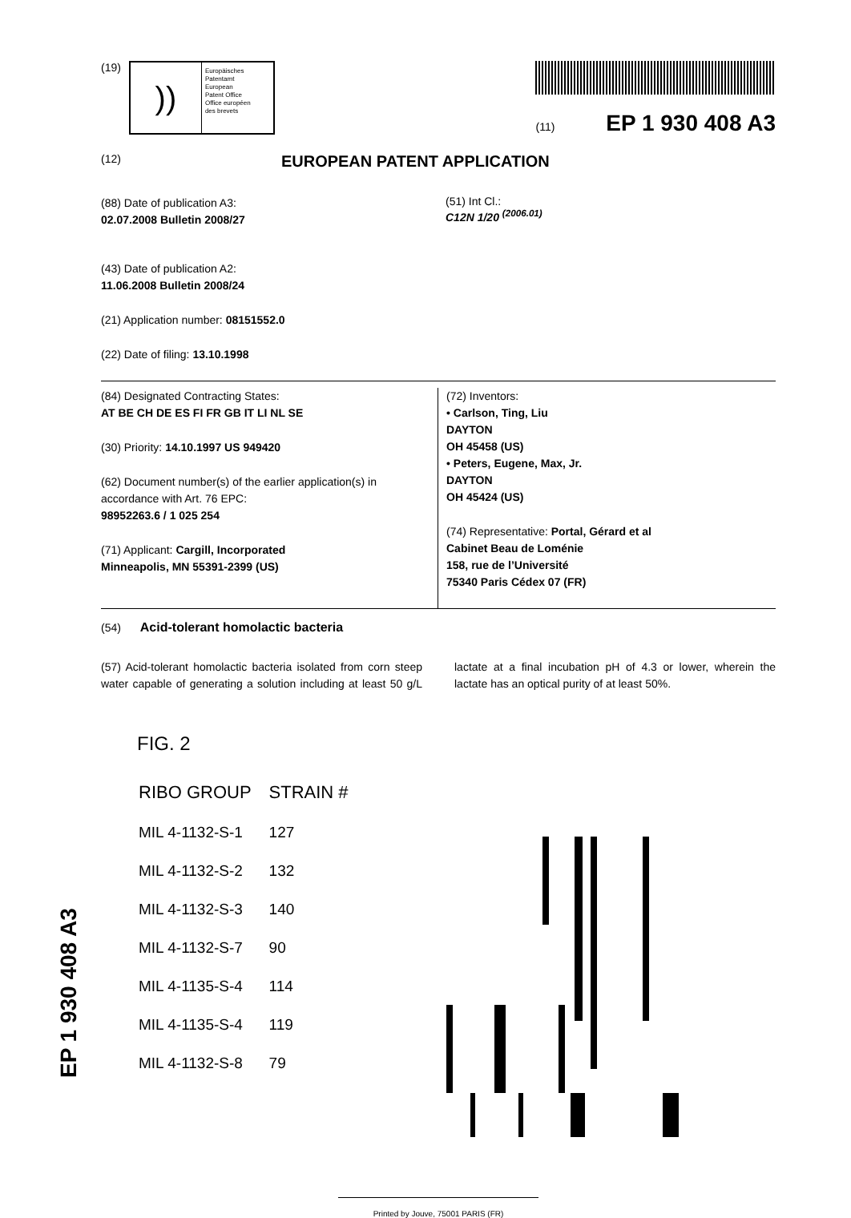(19)
))
Europäisches
Patentamt
European
Patent Office
Office européen
des brevets
(11) EP 1 930 408 A3
(12) EUROPEAN PATENT APPLICATION
(88) Date of publication A3:
02.07.2008 Bulletin 2008/27
(43) Date of publication A2:
11.06.2008 Bulletin 2008/24
(21) Application number: 08151552.0
(22) Date of filing: 13.10.1998
(51) Int Cl.:
C12N 1/20 <sup>(2006.01)</sup>
(84) Designated Contracting States:
AT BE CH DE ES FI FR GB IT LI NL SE
(30) Priority: 14.10.1997 US 949420
(62) Document number(s) of the earlier application(s) in accordance with Art. 76 EPC:
98952263.6 / 1 025 254
(71) Applicant: Cargill, Incorporated
Minneapolis, MN 55391-2399 (US)
(72) Inventors:
• Carlson, Ting, Liu
DAYTON
OH 45458 (US)
• Peters, Eugene, Max, Jr.
DAYTON
OH 45424 (US)
(74) Representative: Portal, Gérard et al
Cabinet Beau de Loménie
158, rue de l’Université
75340 Paris Cédex 07 (FR)
(54) Acid-tolerant homolactic bacteria
(57) Acid-tolerant homolactic bacteria isolated from corn steep water capable of generating a solution including at least 50 g/L lactate at a final incubation pH of 4.3 or lower, wherein the lactate has an optical purity of at least 50%.
FIG. 2
| RIBO GROUP | STRAIN # |
| MIL 4-1132-S-1 | 127 |
| MIL 4-1132-S-2 | 132 |
| MIL 4-1132-S-3 | 140 |
| MIL 4-1132-S-7 | 90 |
| MIL 4-1135-S-4 | 114 |
| MIL 4-1135-S-4 | 119 |
| MIL 4-1132-S-8 | 79 |
Printed by Jouve, 75001 PARIS (FR)
EP 1 930 408 A3